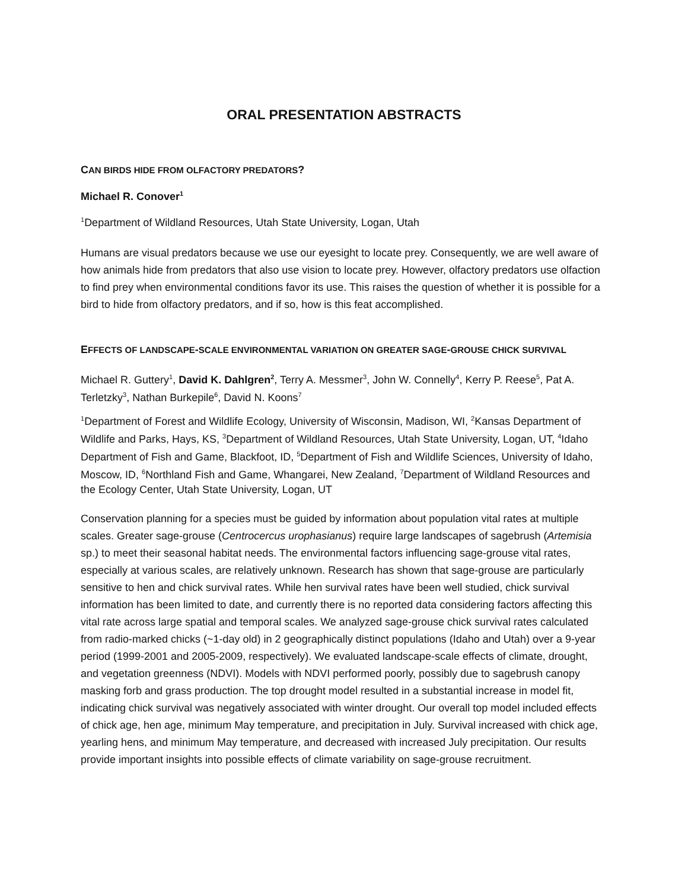ORAL PRESENTATION ABSTRACTS
CAN BIRDS HIDE FROM OLFACTORY PREDATORS?
Michael R. Conover<sup>1</sup>
<sup>1</sup> Department of Wildland Resources, Utah State University, Logan, Utah
Humans are visual predators because we use our eyesight to locate prey. Consequently, we are well aware of how animals hide from predators that also use vision to locate prey. However, olfactory predators use olfaction to find prey when environmental conditions favor its use. This raises the question of whether it is possible for a bird to hide from olfactory predators, and if so, how is this feat accomplished.
EFFECTS OF LANDSCAPE-SCALE ENVIRONMENTAL VARIATION ON GREATER SAGE-GROUSE CHICK SURVIVAL
Michael R. Guttery<sup>1</sup>, David K. Dahlgren<sup>2</sup>, Terry A. Messmer<sup>3</sup>, John W. Connelly<sup>4</sup>, Kerry P. Reese<sup>5</sup>, Pat A. Terletzky<sup>3</sup>, Nathan Burkepile<sup>6</sup>, David N. Koons<sup>7</sup>
<sup>1</sup> Department of Forest and Wildlife Ecology, University of Wisconsin, Madison, WI, <sup>2</sup>Kansas Department of Wildlife and Parks, Hays, KS, <sup>3</sup>Department of Wildland Resources, Utah State University, Logan, UT, <sup>4</sup>Idaho Department of Fish and Game, Blackfoot, ID, <sup>5</sup>Department of Fish and Wildlife Sciences, University of Idaho, Moscow, ID, <sup>6</sup>Northland Fish and Game, Whangarei, New Zealand, <sup>7</sup>Department of Wildland Resources and the Ecology Center, Utah State University, Logan, UT
Conservation planning for a species must be guided by information about population vital rates at multiple scales. Greater sage-grouse (Centrocercus urophasianus) require large landscapes of sagebrush (Artemisia sp.) to meet their seasonal habitat needs. The environmental factors influencing sage-grouse vital rates, especially at various scales, are relatively unknown. Research has shown that sage-grouse are particularly sensitive to hen and chick survival rates. While hen survival rates have been well studied, chick survival information has been limited to date, and currently there is no reported data considering factors affecting this vital rate across large spatial and temporal scales. We analyzed sage-grouse chick survival rates calculated from radio-marked chicks (~1-day old) in 2 geographically distinct populations (Idaho and Utah) over a 9-year period (1999-2001 and 2005-2009, respectively). We evaluated landscape-scale effects of climate, drought, and vegetation greenness (NDVI). Models with NDVI performed poorly, possibly due to sagebrush canopy masking forb and grass production. The top drought model resulted in a substantial increase in model fit, indicating chick survival was negatively associated with winter drought. Our overall top model included effects of chick age, hen age, minimum May temperature, and precipitation in July. Survival increased with chick age, yearling hens, and minimum May temperature, and decreased with increased July precipitation. Our results provide important insights into possible effects of climate variability on sage-grouse recruitment.